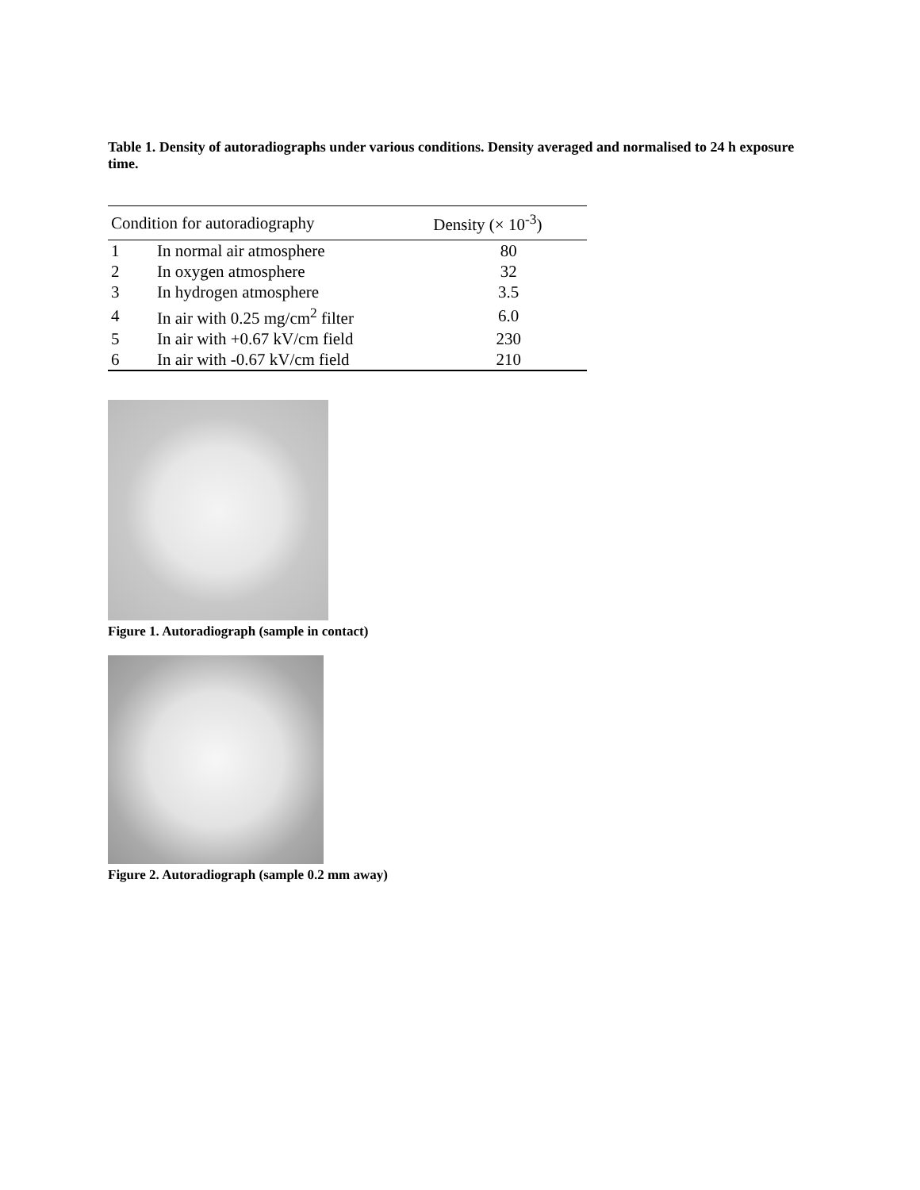Table 1. Density of autoradiographs under various conditions. Density averaged and normalised to 24 h exposure time.
| Condition for autoradiography | | Density (× 10<sup>-3</sup>) |
| --- | --- | --- |
| 1 | In normal air atmosphere | 80 |
| 2 | In oxygen atmosphere | 32 |
| 3 | In hydrogen atmosphere | 3.5 |
| 4 | In air with 0.25 mg/cm<sup>2</sup> filter | 6.0 |
| 5 | In air with +0.67 kV/cm field | 230 |
| 6 | In air with -0.67 kV/cm field | 210 |
Figure 1. Autoradiograph (sample in contact)
Figure 2. Autoradiograph (sample 0.2 mm away)